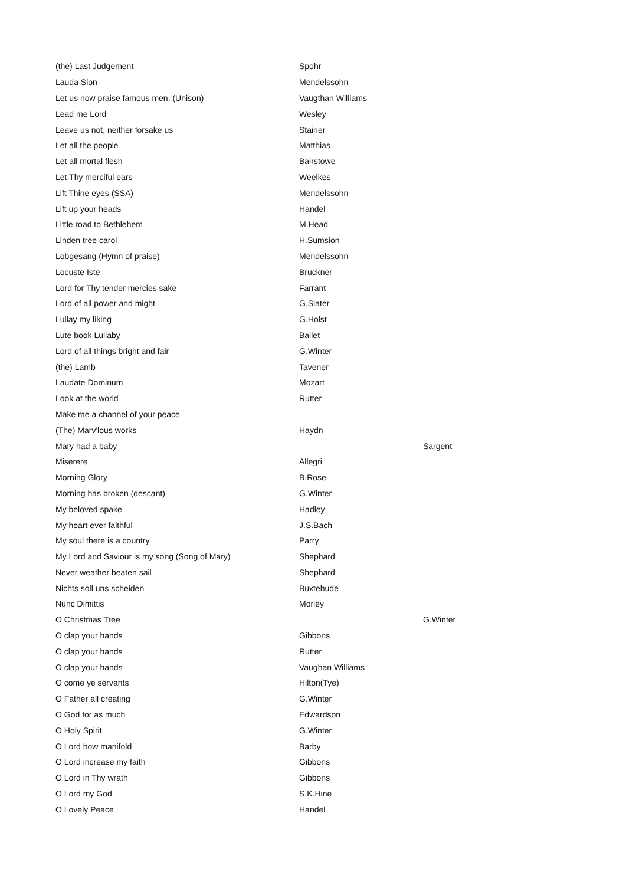| (the) Last Judgement | Spohr | |
| Lauda Sion | Mendelssohn | |
| Let us now praise famous men. (Unison) | Vaugthan Williams | |
| Lead me Lord | Wesley | |
| Leave us not, neither forsake us | Stainer | |
| Let all the people | Matthias | |
| Let all mortal flesh | Bairstowe | |
| Let Thy merciful ears | Weelkes | |
| Lift Thine eyes (SSA) | Mendelssohn | |
| Lift up your heads | Handel | |
| Little road to Bethlehem | M.Head | |
| Linden tree carol | H.Sumsion | |
| Lobgesang (Hymn of praise) | Mendelssohn | |
| Locuste Iste | Bruckner | |
| Lord for Thy tender mercies sake | Farrant | |
| Lord of all power and might | G.Slater | |
| Lullay my liking | G.Holst | |
| Lute book Lullaby | Ballet | |
| Lord of all things bright and fair | G.Winter | |
| (the) Lamb | Tavener | |
| Laudate Dominum | Mozart | |
| Look at the world | Rutter | |
| Make me a channel of your peace | | |
| (The) Marv'lous works | Haydn | |
| Mary had a baby | | Sargent |
| Miserere | Allegri | |
| Morning Glory | B.Rose | |
| Morning has broken (descant) | G.Winter | |
| My beloved spake | Hadley | |
| My heart ever faithful | J.S.Bach | |
| My soul there is a country | Parry | |
| My Lord and Saviour is my song (Song of Mary) | Shephard | |
| Never weather beaten sail | Shephard | |
| Nichts soll uns scheiden | Buxtehude | |
| Nunc Dimittis | Morley | |
| O Christmas Tree | | G.Winter |
| O clap your hands | Gibbons | |
| O clap your hands | Rutter | |
| O clap your hands | Vaughan Williams | |
| O come ye servants | Hilton(Tye) | |
| O Father all creating | G.Winter | |
| O God for as much | Edwardson | |
| O Holy Spirit | G.Winter | |
| O Lord how manifold | Barby | |
| O Lord increase my faith | Gibbons | |
| O Lord in Thy wrath | Gibbons | |
| O Lord my God | S.K.Hine | |
| O Lovely Peace | Handel | |